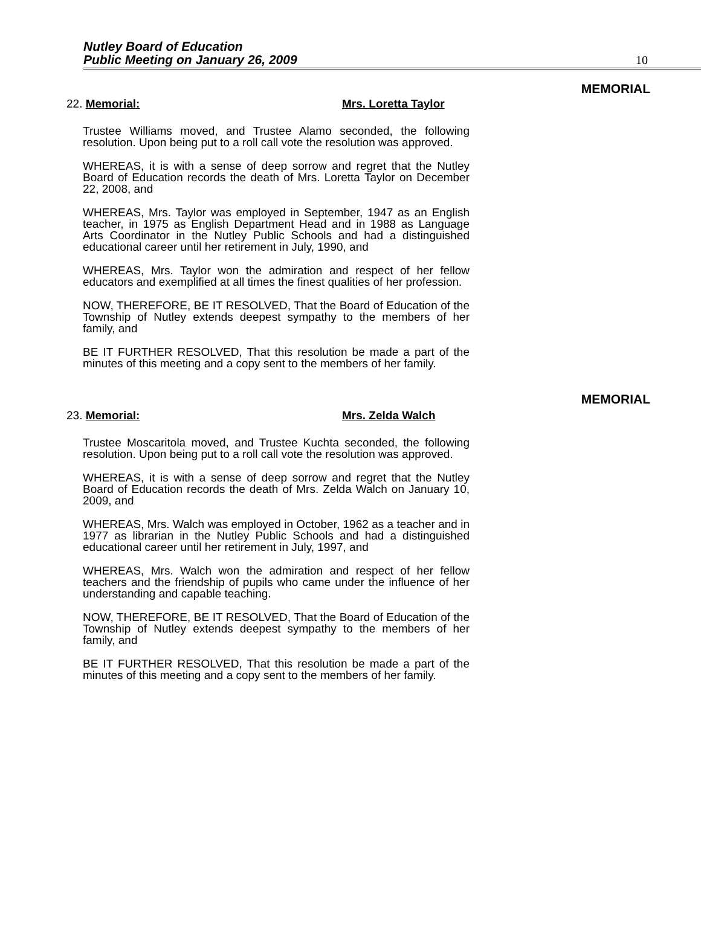Nutley Board of Education
Public Meeting on January 26, 2009
10
MEMORIAL
22. Memorial: Mrs. Loretta Taylor
Trustee Williams moved, and Trustee Alamo seconded, the following resolution. Upon being put to a roll call vote the resolution was approved.
WHEREAS, it is with a sense of deep sorrow and regret that the Nutley Board of Education records the death of Mrs. Loretta Taylor on December 22, 2008, and
WHEREAS, Mrs. Taylor was employed in September, 1947 as an English teacher, in 1975 as English Department Head and in 1988 as Language Arts Coordinator in the Nutley Public Schools and had a distinguished educational career until her retirement in July, 1990, and
WHEREAS, Mrs. Taylor won the admiration and respect of her fellow educators and exemplified at all times the finest qualities of her profession.
NOW, THEREFORE, BE IT RESOLVED, That the Board of Education of the Township of Nutley extends deepest sympathy to the members of her family, and
BE IT FURTHER RESOLVED, That this resolution be made a part of the minutes of this meeting and a copy sent to the members of her family.
MEMORIAL
23. Memorial: Mrs. Zelda Walch
Trustee Moscaritola moved, and Trustee Kuchta seconded, the following resolution. Upon being put to a roll call vote the resolution was approved.
WHEREAS, it is with a sense of deep sorrow and regret that the Nutley Board of Education records the death of Mrs. Zelda Walch on January 10, 2009, and
WHEREAS, Mrs. Walch was employed in October, 1962 as a teacher and in 1977 as librarian in the Nutley Public Schools and had a distinguished educational career until her retirement in July, 1997, and
WHEREAS, Mrs. Walch won the admiration and respect of her fellow teachers and the friendship of pupils who came under the influence of her understanding and capable teaching.
NOW, THEREFORE, BE IT RESOLVED, That the Board of Education of the Township of Nutley extends deepest sympathy to the members of her family, and
BE IT FURTHER RESOLVED, That this resolution be made a part of the minutes of this meeting and a copy sent to the members of her family.